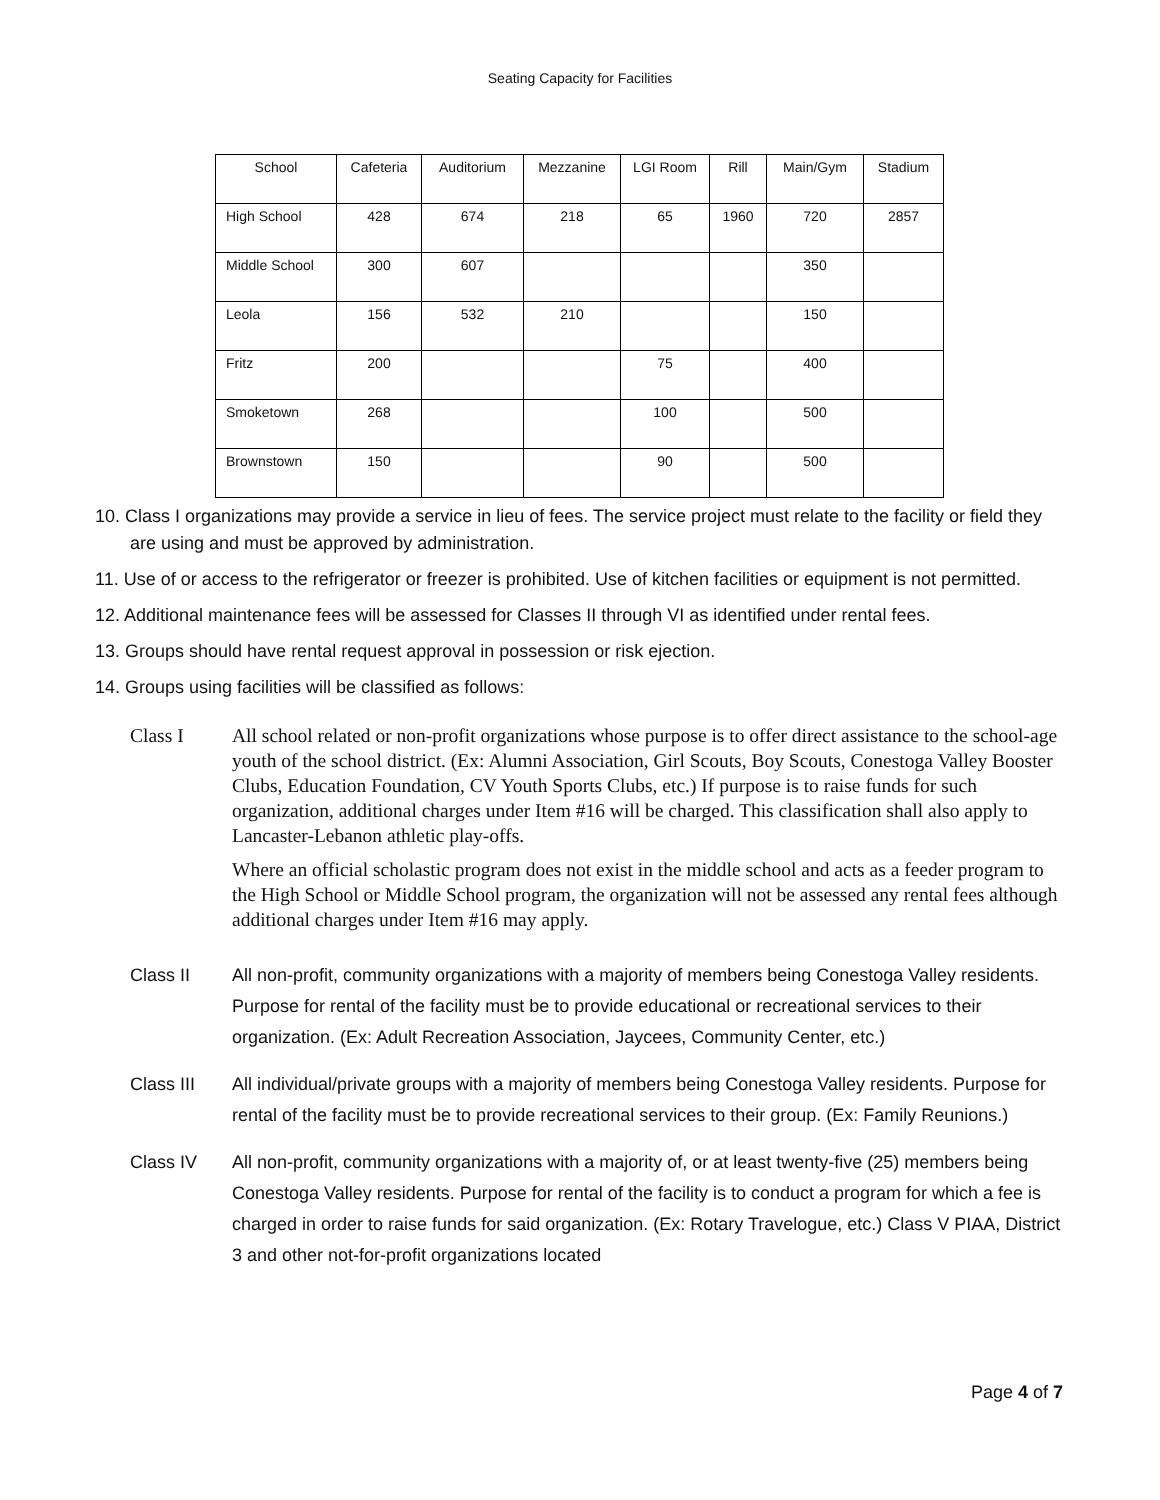Seating Capacity for Facilities
| School | Cafeteria | Auditorium | Mezzanine | LGI Room | Rill | Main/Gym | Stadium |
| --- | --- | --- | --- | --- | --- | --- | --- |
| High School | 428 | 674 | 218 | 65 | 1960 | 720 | 2857 |
| Middle School | 300 | 607 | | | | 350 | |
| Leola | 156 | 532 | 210 | | | 150 | |
| Fritz | 200 | | | 75 | | 400 | |
| Smoketown | 268 | | | 100 | | 500 | |
| Brownstown | 150 | | | 90 | | 500 | |
10. Class I organizations may provide a service in lieu of fees. The service project must relate to the facility or field they are using and must be approved by administration.
11. Use of or access to the refrigerator or freezer is prohibited. Use of kitchen facilities or equipment is not permitted.
12. Additional maintenance fees will be assessed for Classes II through VI as identified under rental fees.
13. Groups should have rental request approval in possession or risk ejection.
14. Groups using facilities will be classified as follows:
Class I All school related or non-profit organizations whose purpose is to offer direct assistance to the school-age youth of the school district. (Ex: Alumni Association, Girl Scouts, Boy Scouts, Conestoga Valley Booster Clubs, Education Foundation, CV Youth Sports Clubs, etc.) If purpose is to raise funds for such organization, additional charges under Item #16 will be charged. This classification shall also apply to Lancaster-Lebanon athletic play-offs.
Where an official scholastic program does not exist in the middle school and acts as a feeder program to the High School or Middle School program, the organization will not be assessed any rental fees although additional charges under Item #16 may apply.
Class II All non-profit, community organizations with a majority of members being Conestoga Valley residents. Purpose for rental of the facility must be to provide educational or recreational services to their organization. (Ex: Adult Recreation Association, Jaycees, Community Center, etc.)
Class III All individual/private groups with a majority of members being Conestoga Valley residents. Purpose for rental of the facility must be to provide recreational services to their group. (Ex: Family Reunions.)
Class IV All non-profit, community organizations with a majority of, or at least twenty-five (25) members being Conestoga Valley residents. Purpose for rental of the facility is to conduct a program for which a fee is charged in order to raise funds for said organization. (Ex: Rotary Travelogue, etc.) Class V PIAA, District 3 and other not-for-profit organizations located
Page 4 of 7